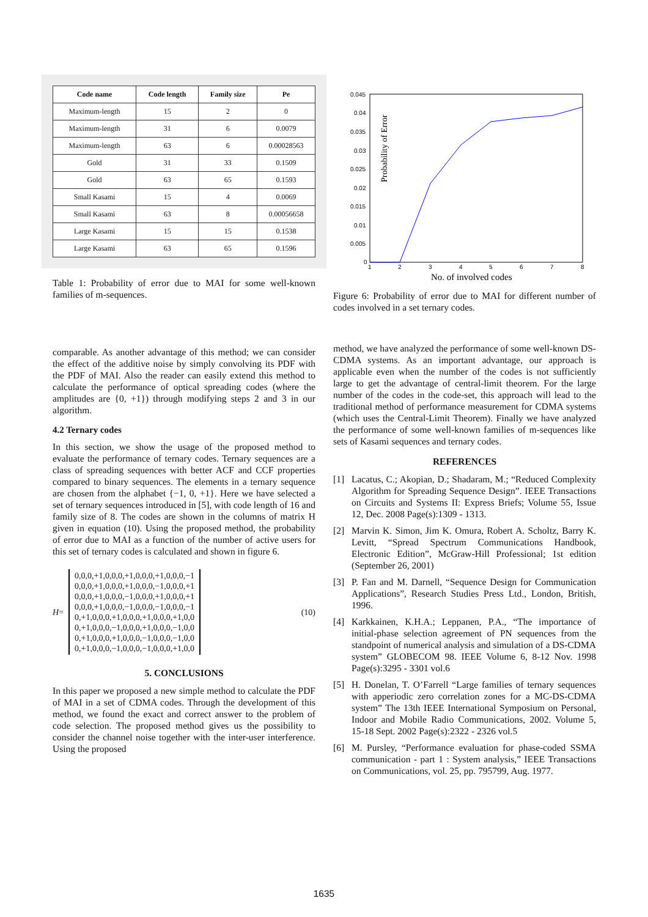| Code name | Code length | Family size | Pe |
| --- | --- | --- | --- |
| Maximum-length | 15 | 2 | 0 |
| Maximum-length | 31 | 6 | 0.0079 |
| Maximum-length | 63 | 6 | 0.00028563 |
| Gold | 31 | 33 | 0.1509 |
| Gold | 63 | 65 | 0.1593 |
| Small Kasami | 15 | 4 | 0.0069 |
| Small Kasami | 63 | 8 | 0.00056658 |
| Large Kasami | 15 | 15 | 0.1538 |
| Large Kasami | 63 | 65 | 0.1596 |
Table 1: Probability of error due to MAI for some well-known families of m-sequences.
Probability of Error
0.045
0.04
0.035
0.03
0.025
0.02
0.015
0.01
0.005
0
1
2
3
4
5
6
7
8
No. of involved codes
Figure 6: Probability of error due to MAI for different number of codes involved in a set ternary codes.
comparable. As another advantage of this method; we can consider the effect of the additive noise by simply convolving its PDF with the PDF of MAI. Also the reader can easily extend this method to calculate the performance of optical spreading codes (where the amplitudes are {0, +1}) through modifying steps 2 and 3 in our algorithm.
4.2 Ternary codes
In this section, we show the usage of the proposed method to evaluate the performance of ternary codes. Ternary sequences are a class of spreading sequences with better ACF and CCF properties compared to binary sequences. The elements in a ternary sequence are chosen from the alphabet {−1, 0, +1}. Here we have selected a set of ternary sequences introduced in [5], with code length of 16 and family size of 8. The codes are shown in the columns of matrix H given in equation (10). Using the proposed method, the probability of error due to MAI as a function of the number of active users for this set of ternary codes is calculated and shown in figure 6.
H =
0,0,0,+1,0,0,0,+1,0,0,0,+1,0,0,0,−1
0,0,0,+1,0,0,0,+1,0,0,0,−1,0,0,0,+1
0,0,0,+1,0,0,0,−1,0,0,0,+1,0,0,0,+1
0,0,0,+1,0,0,0,−1,0,0,0,−1,0,0,0,−1
0,+1,0,0,0,+1,0,0,0,+1,0,0,0,+1,0,0
0,+1,0,0,0,−1,0,0,0,+1,0,0,0,−1,0,0
0,+1,0,0,0,+1,0,0,0,−1,0,0,0,−1,0,0
0,+1,0,0,0,−1,0,0,0,−1,0,0,0,+1,0,0
(10)
5. CONCLUSIONS
In this paper we proposed a new simple method to calculate the PDF of MAI in a set of CDMA codes. Through the development of this method, we found the exact and correct answer to the problem of code selection. The proposed method gives us the possibility to consider the channel noise together with the inter-user interference. Using the proposed
method, we have analyzed the performance of some well-known DS-CDMA systems. As an important advantage, our approach is applicable even when the number of the codes is not sufficiently large to get the advantage of central-limit theorem. For the large number of the codes in the code-set, this approach will lead to the traditional method of performance measurement for CDMA systems (which uses the Central-Limit Theorem). Finally we have analyzed the performance of some well-known families of m-sequences like sets of Kasami sequences and ternary codes.
REFERENCES
[1] Lacatus, C.; Akopian, D.; Shadaram, M.; “Reduced Complexity Algorithm for Spreading Sequence Design”. IEEE Transactions on Circuits and Systems II: Express Briefs; Volume 55, Issue 12, Dec. 2008 Page(s):1309 - 1313.
[2] Marvin K. Simon, Jim K. Omura, Robert A. Scholtz, Barry K. Levitt, “Spread Spectrum Communications Handbook, Electronic Edition”, McGraw-Hill Professional; 1st edition (September 26, 2001)
[3] P. Fan and M. Darnell, “Sequence Design for Communication Applications”, Research Studies Press Ltd., London, British, 1996.
[4] Karkkainen, K.H.A.; Leppanen, P.A., “The importance of initial-phase selection agreement of PN sequences from the standpoint of numerical analysis and simulation of a DS-CDMA system” GLOBECOM 98. IEEE Volume 6, 8-12 Nov. 1998 Page(s):3295 - 3301 vol.6
[5] H. Donelan, T. O’Farrell “Large families of ternary sequences with apperiodic zero correlation zones for a MC-DS-CDMA system” The 13th IEEE International Symposium on Personal, Indoor and Mobile Radio Communications, 2002. Volume 5, 15-18 Sept. 2002 Page(s):2322 - 2326 vol.5
[6] M. Pursley, “Performance evaluation for phase-coded SSMA communication - part 1 : System analysis,” IEEE Transactions on Communications, vol. 25, pp. 795799, Aug. 1977.
1635